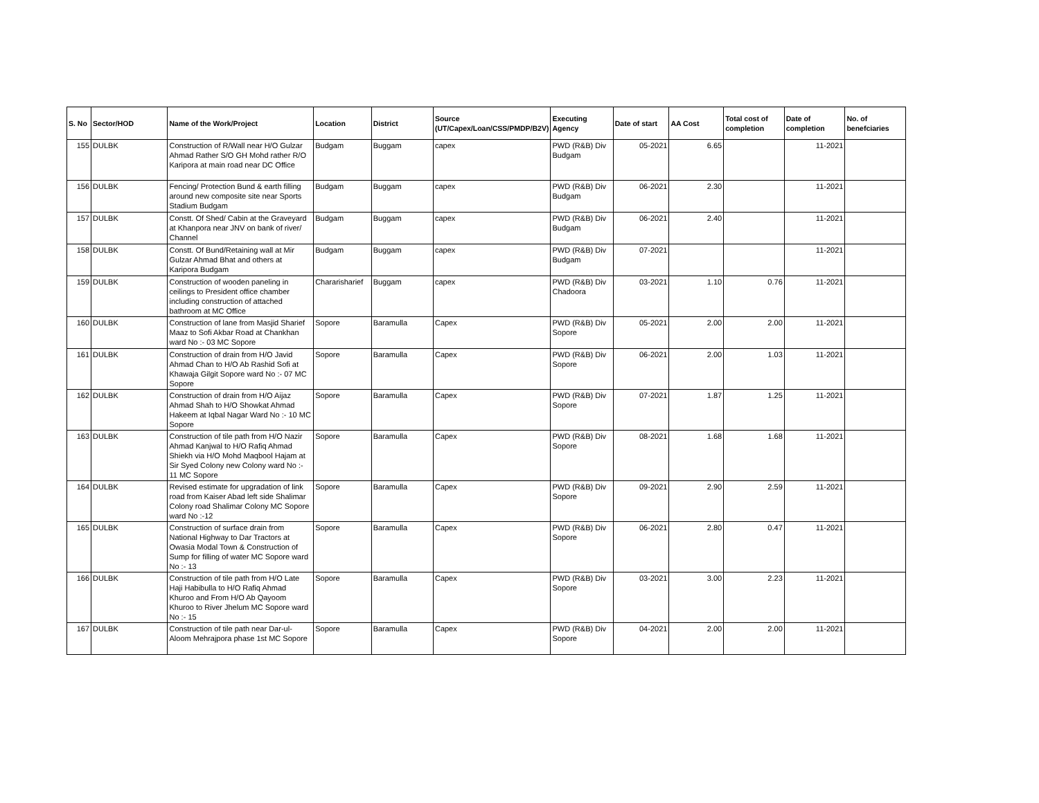| S. No | Sector/HOD | Name of the Work/Project | Location | District | Source (UT/Capex/Loan/CSS/PMDP/B2V) | Executing Agency | Date of start | AA Cost | Total cost of completion | Date of completion | No. of benefciaries |
| --- | --- | --- | --- | --- | --- | --- | --- | --- | --- | --- | --- |
| 155 | DULBK | Construction of R/Wall near H/O Gulzar Ahmad Rather S/O GH Mohd rather R/O Karipora at main road near DC Office | Budgam | Buggam | capex | PWD (R&B) Div Budgam | 05-2021 | 6.65 | | 11-2021 | |
| 156 | DULBK | Fencing/ Protection Bund & earth filling around new composite site near Sports Stadium Budgam | Budgam | Buggam | capex | PWD (R&B) Div Budgam | 06-2021 | 2.30 | | 11-2021 | |
| 157 | DULBK | Constt. Of Shed/ Cabin at the Graveyard at Khanpora near JNV on bank of river/ Channel | Budgam | Buggam | capex | PWD (R&B) Div Budgam | 06-2021 | 2.40 | | 11-2021 | |
| 158 | DULBK | Constt. Of Bund/Retaining wall at Mir Gulzar Ahmad Bhat and others at Karipora Budgam | Budgam | Buggam | capex | PWD (R&B) Div Budgam | 07-2021 | | | 11-2021 | |
| 159 | DULBK | Construction of wooden paneling in ceilings to President office chamber including construction of attached bathroom at MC Office | Chararisharief | Buggam | capex | PWD (R&B) Div Chadoora | 03-2021 | 1.10 | 0.76 | 11-2021 | |
| 160 | DULBK | Construction of lane from Masjid Sharief Maaz to Sofi Akbar Road at Chankhan ward No :- 03 MC Sopore | Sopore | Baramulla | Capex | PWD (R&B) Div Sopore | 05-2021 | 2.00 | 2.00 | 11-2021 | |
| 161 | DULBK | Construction of drain from H/O Javid Ahmad Chan to H/O Ab Rashid Sofi at Khawaja Gilgit Sopore ward No :- 07 MC Sopore | Sopore | Baramulla | Capex | PWD (R&B) Div Sopore | 06-2021 | 2.00 | 1.03 | 11-2021 | |
| 162 | DULBK | Construction of drain from H/O Aijaz Ahmad Shah to H/O Showkat Ahmad Hakeem at Iqbal Nagar Ward No :- 10 MC Sopore | Sopore | Baramulla | Capex | PWD (R&B) Div Sopore | 07-2021 | 1.87 | 1.25 | 11-2021 | |
| 163 | DULBK | Construction of tile path from H/O Nazir Ahmad Kanjwal to H/O Rafiq Ahmad Shiekh via H/O Mohd Maqbool Hajam at Sir Syed Colony new Colony ward No :- 11 MC Sopore | Sopore | Baramulla | Capex | PWD (R&B) Div Sopore | 08-2021 | 1.68 | 1.68 | 11-2021 | |
| 164 | DULBK | Revised estimate for upgradation of link road from Kaiser Abad left side Shalimar Colony road Shalimar Colony MC Sopore ward No :-12 | Sopore | Baramulla | Capex | PWD (R&B) Div Sopore | 09-2021 | 2.90 | 2.59 | 11-2021 | |
| 165 | DULBK | Construction of surface drain from National Highway to Dar Tractors at Owasia Modal Town & Construction of Sump for filling of water MC Sopore ward No :- 13 | Sopore | Baramulla | Capex | PWD (R&B) Div Sopore | 06-2021 | 2.80 | 0.47 | 11-2021 | |
| 166 | DULBK | Construction of tile path from H/O Late Haji Habibulla to H/O Rafiq Ahmad Khuroo and From H/O Ab Qayoom Khuroo to River Jhelum MC Sopore ward No :- 15 | Sopore | Baramulla | Capex | PWD (R&B) Div Sopore | 03-2021 | 3.00 | 2.23 | 11-2021 | |
| 167 | DULBK | Construction of tile path near Dar-ul-Aloom Mehrajpora phase 1st MC Sopore | Sopore | Baramulla | Capex | PWD (R&B) Div Sopore | 04-2021 | 2.00 | 2.00 | 11-2021 | |